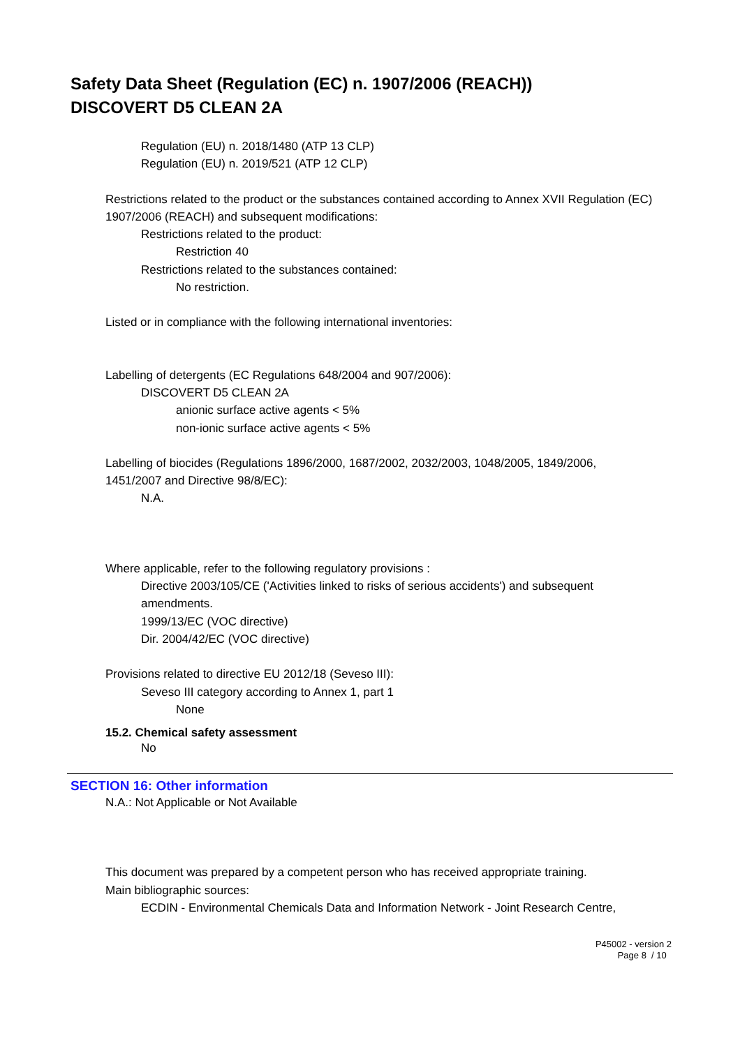Safety Data Sheet (Regulation (EC) n. 1907/2006 (REACH))
DISCOVERT D5 CLEAN 2A
Regulation (EU) n. 2018/1480 (ATP 13 CLP)
Regulation (EU) n. 2019/521 (ATP 12 CLP)
Restrictions related to the product or the substances contained according to Annex XVII Regulation (EC)
1907/2006 (REACH) and subsequent modifications:
Restrictions related to the product:
Restriction 40
Restrictions related to the substances contained:
No restriction.
Listed or in compliance with the following international inventories:
Labelling of detergents (EC Regulations 648/2004 and 907/2006):
DISCOVERT D5 CLEAN 2A
anionic surface active agents < 5%
non-ionic surface active agents < 5%
Labelling of biocides (Regulations 1896/2000, 1687/2002, 2032/2003, 1048/2005, 1849/2006,
1451/2007 and Directive 98/8/EC):
N.A.
Where applicable, refer to the following regulatory provisions :
Directive 2003/105/CE ('Activities linked to risks of serious accidents') and subsequent
amendments.
1999/13/EC (VOC directive)
Dir. 2004/42/EC (VOC directive)
Provisions related to directive EU 2012/18 (Seveso III):
Seveso III category according to Annex 1, part 1
None
15.2. Chemical safety assessment
No
SECTION 16: Other information
N.A.: Not Applicable or Not Available
This document was prepared by a competent person who has received appropriate training.
Main bibliographic sources:
ECDIN - Environmental Chemicals Data and Information Network - Joint Research Centre,
P45002 - version 2
Page 8 / 10